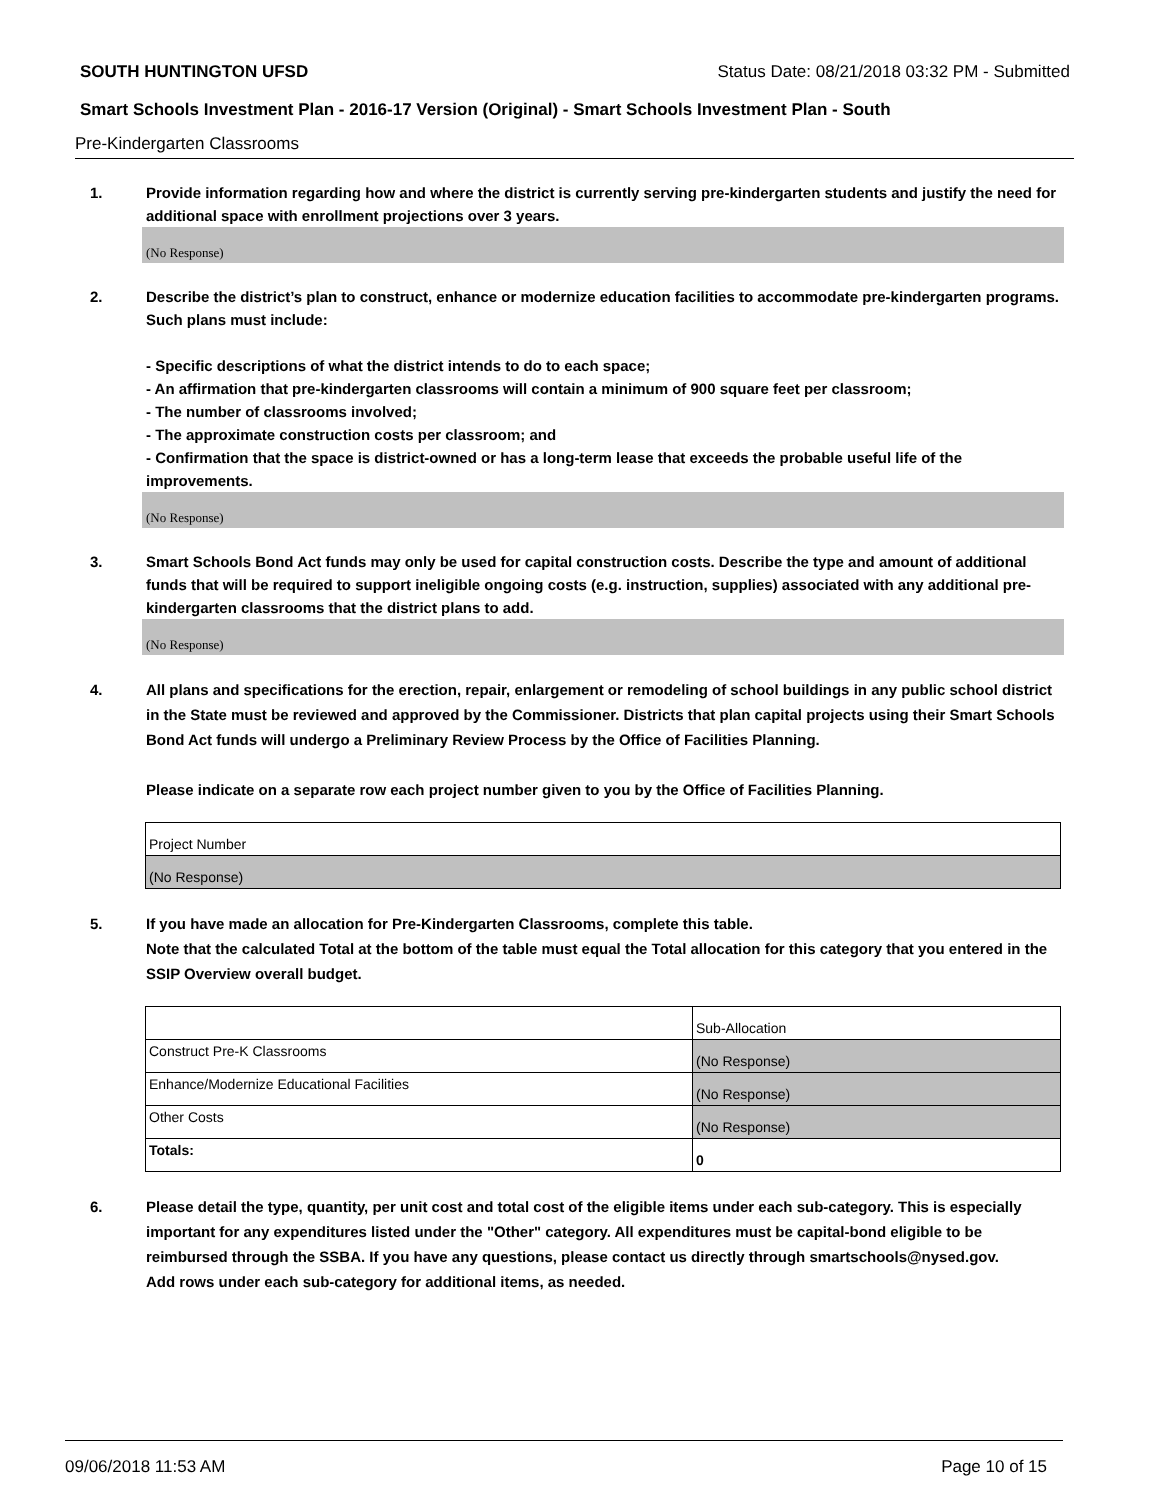SOUTH HUNTINGTON UFSD Status Date: 08/21/2018 03:32 PM - Submitted
Smart Schools Investment Plan - 2016-17 Version (Original) - Smart Schools Investment Plan - South
Pre-Kindergarten Classrooms
1. Provide information regarding how and where the district is currently serving pre-kindergarten students and justify the need for additional space with enrollment projections over 3 years.
(No Response)
2. Describe the district’s plan to construct, enhance or modernize education facilities to accommodate pre-kindergarten programs. Such plans must include:
- Specific descriptions of what the district intends to do to each space;
- An affirmation that pre-kindergarten classrooms will contain a minimum of 900 square feet per classroom;
- The number of classrooms involved;
- The approximate construction costs per classroom; and
- Confirmation that the space is district-owned or has a long-term lease that exceeds the probable useful life of the improvements.
(No Response)
3. Smart Schools Bond Act funds may only be used for capital construction costs. Describe the type and amount of additional funds that will be required to support ineligible ongoing costs (e.g. instruction, supplies) associated with any additional pre-kindergarten classrooms that the district plans to add.
(No Response)
4. All plans and specifications for the erection, repair, enlargement or remodeling of school buildings in any public school district in the State must be reviewed and approved by the Commissioner. Districts that plan capital projects using their Smart Schools Bond Act funds will undergo a Preliminary Review Process by the Office of Facilities Planning.
Please indicate on a separate row each project number given to you by the Office of Facilities Planning.
| Project Number |
| (No Response) |
5. If you have made an allocation for Pre-Kindergarten Classrooms, complete this table.
Note that the calculated Total at the bottom of the table must equal the Total allocation for this category that you entered in the SSIP Overview overall budget.
| | Sub-Allocation |
| Construct Pre-K Classrooms | (No Response) |
| Enhance/Modernize Educational Facilities | (No Response) |
| Other Costs | (No Response) |
| Totals: | 0 |
6. Please detail the type, quantity, per unit cost and total cost of the eligible items under each sub-category. This is especially important for any expenditures listed under the "Other" category. All expenditures must be capital-bond eligible to be reimbursed through the SSBA. If you have any questions, please contact us directly through smartschools@nysed.gov.
Add rows under each sub-category for additional items, as needed.
09/06/2018 11:53 AM Page 10 of 15